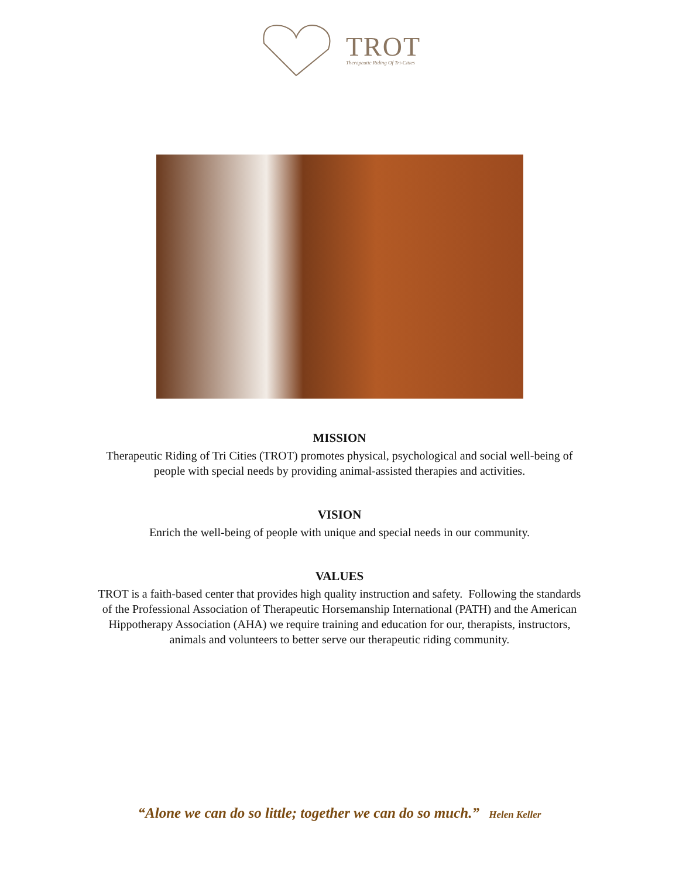TROT
Therapeutic Riding Of Tri-Cities
MISSION
Therapeutic Riding of Tri Cities (TROT) promotes physical, psychological and social well-being of
people with special needs by providing animal-assisted therapies and activities.
VISION
Enrich the well-being of people with unique and special needs in our community.
VALUES
TROT is a faith-based center that provides high quality instruction and safety. Following the standards
of the Professional Association of Therapeutic Horsemanship International (PATH) and the American
Hippotherapy Association (AHA) we require training and education for our, therapists, instructors,
animals and volunteers to better serve our therapeutic riding community.
“Alone we can do so little; together we can do so much.” Helen Keller